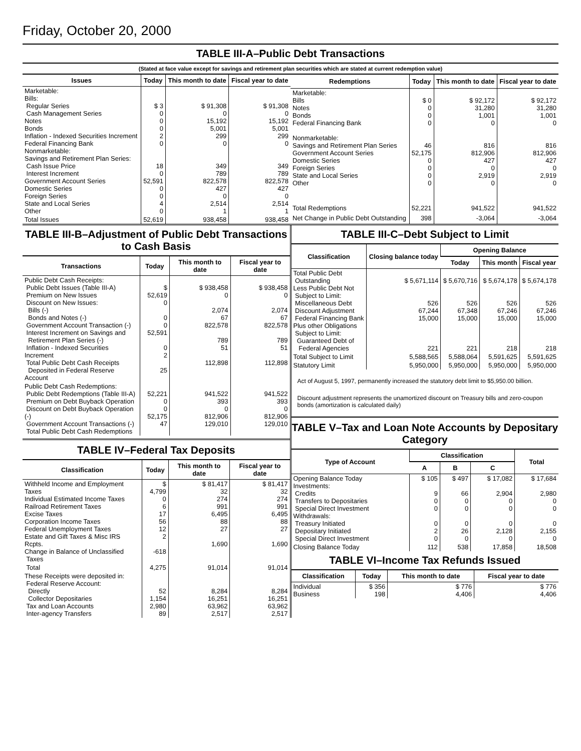Friday, October 20, 2000
TABLE III-A–Public Debt Transactions
(Stated at face value except for savings and retirement plan securities which are stated at current redemption value)
| Issues | Today | This month to date | Fiscal year to date |
| --- | --- | --- | --- |
| Marketable: Bills: Regular Series Cash Management Series Notes Bonds Inflation - Indexed Securities Increment Federal Financing Bank Nonmarketable: Savings and Retirement Plan Series: Cash Issue Price Interest Increment Government Account Series Domestic Series Foreign Series State and Local Series Other | $ 3 0 0 0 2 0 18 0 52,591 0 0 4 0 | $ 91,308 0 15,192 5,001 299 0 349 789 822,578 427 0 2,514 1 | $ 91,308 0 15,192 5,001 299 0 349 789 822,578 427 0 2,514 1 |
| Total Issues | 52,619 | 938,458 | 938,458 |
| Redemptions | Today | This month to date | Fiscal year to date |
| --- | --- | --- | --- |
| Marketable: Bills Notes Bonds Federal Financing Bank Nonmarketable: Savings and Retirement Plan Series Government Account Series Domestic Series Foreign Series State and Local Series Other | $ 0 0 0 0 46 52,175 0 0 0 0 | $ 92,172 31,280 1,001 0 816 812,906 427 0 2,919 0 | $ 92,172 31,280 1,001 0 816 812,906 427 0 2,919 0 |
| Total Redemptions | 52,221 | 941,522 | 941,522 |
| Net Change in Public Debt Outstanding | 398 | -3,064 | -3,064 |
TABLE III-B–Adjustment of Public Debt Transactions to Cash Basis
| Transactions | Today | This month to date | Fiscal year to date |
| --- | --- | --- | --- |
| Public Debt Cash Receipts: Public Debt Issues (Table III-A) Premium on New Issues Discount on New Issues: Bills (-) Bonds and Notes (-) Government Account Transaction (-) Interest Increment on Savings and Retirement Plan Series (-) Inflation - Indexed Securities Increment Total Public Debt Cash Receipts Deposited in Federal Reserve Account | $ 52,619 0 0 0 52,591 0 2 25 | $ 938,458 0 2,074 67 822,578 789 51 112,898 | $ 938,458 0 2,074 67 822,578 789 51 112,898 |
| Public Debt Cash Redemptions: Public Debt Redemptions (Table III-A) Premium on Debt Buyback Operation Discount on Debt Buyback Operation (-) Government Account Transactions (-) Total Public Debt Cash Redemptions | 52,221 0 0 52,175 47 | 941,522 393 0 812,906 129,010 | 941,522 393 0 812,906 129,010 |
TABLE IV–Federal Tax Deposits
| Classification | Today | This month to date | Fiscal year to date |
| --- | --- | --- | --- |
| Withheld Income and Employment Taxes Individual Estimated Income Taxes Railroad Retirement Taxes Excise Taxes Corporation Income Taxes Federal Unemployment Taxes Estate and Gift Taxes & Misc IRS Rcpts. Change in Balance of Unclassified Taxes | $ 4,799 0 6 17 56 12 2 -618 | $ 81,417 32 274 991 6,495 88 27 1,690 | $ 81,417 32 274 991 6,495 88 27 1,690 |
| Total | 4,275 | 91,014 | 91,014 |
| These Receipts were deposited in: Federal Reserve Account: Directly Collector Depositaries Tax and Loan Accounts Inter-agency Transfers | 52 1,154 2,980 89 | 8,284 16,251 63,962 2,517 | 8,284 16,251 63,962 2,517 |
TABLE III-C–Debt Subject to Limit
| Classification | Closing balance today | Opening Balance | | |
| --- | --- | --- | --- | --- |
| | | Today | This month | Fiscal year |
| Total Public Debt Outstanding Less Public Debt Not Subject to Limit: Miscellaneous Debt Discount Adjustment Federal Financing Bank Plus other Obligations Subject to Limit: Guaranteed Debt of Federal Agencies | $ 5,671,114 526 67,244 15,000 221 | $ 5,670,716 526 67,348 15,000 221 | $ 5,674,178 526 67,246 15,000 218 | $ 5,674,178 526 67,246 15,000 218 |
| Total Subject to Limit | 5,588,565 | 5,588,064 | 5,591,625 | 5,591,625 |
| Statutory Limit | 5,950,000 | 5,950,000 | 5,950,000 | 5,950,000 |
Act of August 5, 1997, permanently increased the statutory debt limit to $5,950.00 billion.
Discount adjustment represents the unamortized discount on Treasury bills and zero-coupon bonds (amortization is calculated daily)
TABLE V–Tax and Loan Note Accounts by Depositary Category
| Type of Account | Classification | | | Total |
| --- | --- | --- | --- | --- |
| | A | B | C | |
| Opening Balance Today Investments: Credits Transfers to Depositaries Special Direct Investment Withdrawals: Treasury Initiated Depositary Initiated Special Direct Investment | $ 105 9 0 0 0 2 0 | $ 497 66 0 0 0 26 0 | $ 17,082 2,904 0 0 0 2,128 0 | $ 17,684 2,980 0 0 0 2,155 0 |
| Closing Balance Today | 112 | 538 | 17,858 | 18,508 |
TABLE VI–Income Tax Refunds Issued
| Classification | Today | This month to date | Fiscal year to date |
| --- | --- | --- | --- |
| Individual Business | $ 356 198 | $ 776 4,406 | $ 776 4,406 |